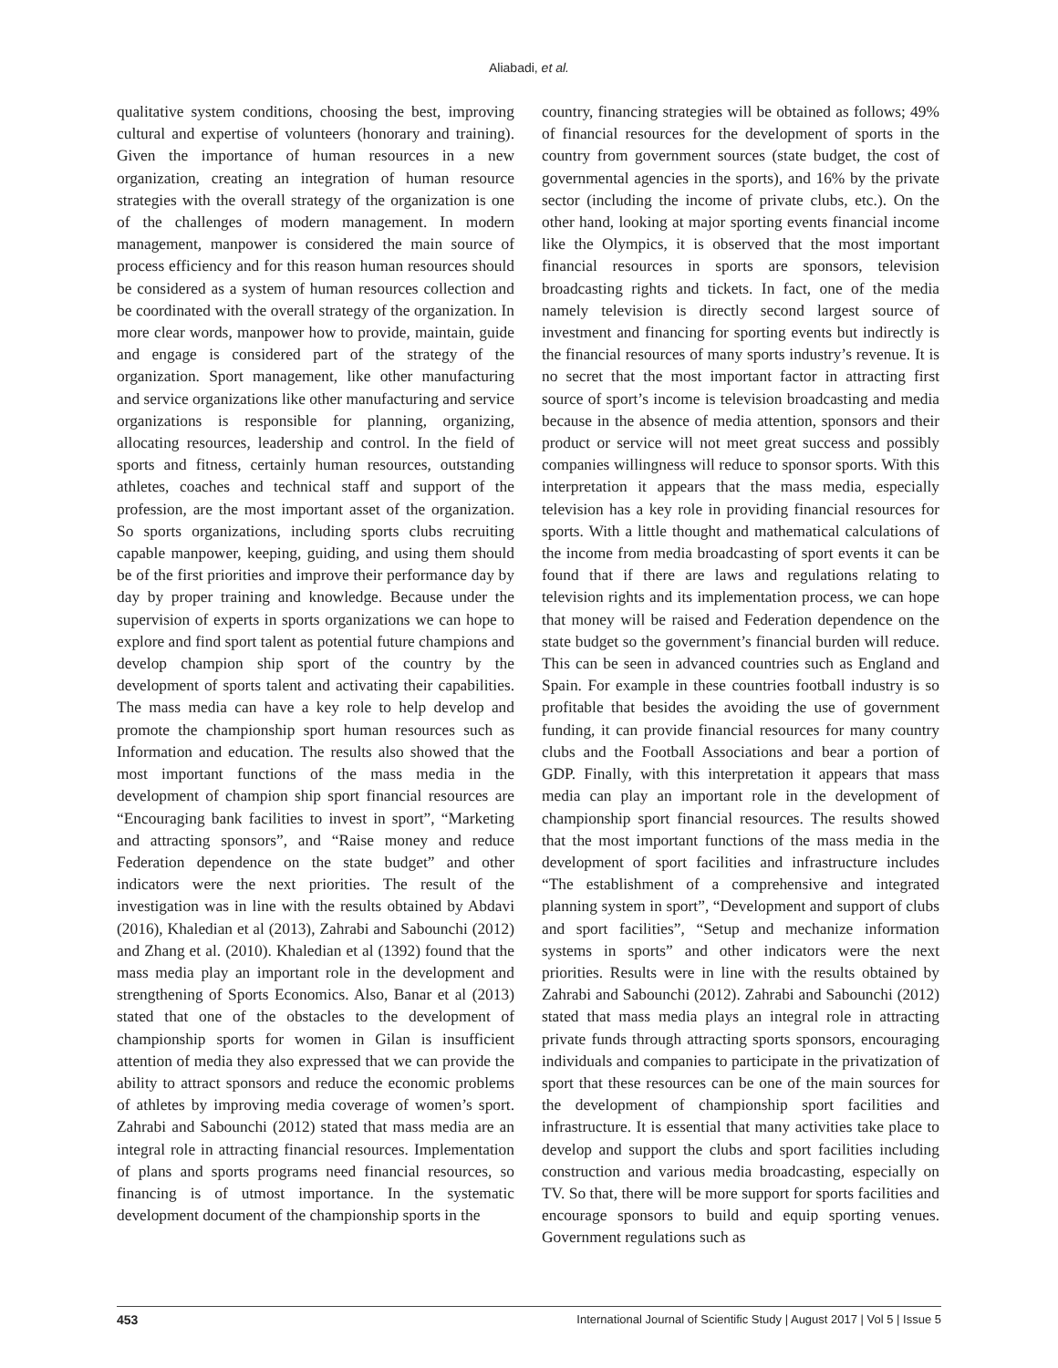Aliabadi, et al.
qualitative system conditions, choosing the best, improving cultural and expertise of volunteers (honorary and training). Given the importance of human resources in a new organization, creating an integration of human resource strategies with the overall strategy of the organization is one of the challenges of modern management. In modern management, manpower is considered the main source of process efficiency and for this reason human resources should be considered as a system of human resources collection and be coordinated with the overall strategy of the organization. In more clear words, manpower how to provide, maintain, guide and engage is considered part of the strategy of the organization. Sport management, like other manufacturing and service organizations like other manufacturing and service organizations is responsible for planning, organizing, allocating resources, leadership and control. In the field of sports and fitness, certainly human resources, outstanding athletes, coaches and technical staff and support of the profession, are the most important asset of the organization. So sports organizations, including sports clubs recruiting capable manpower, keeping, guiding, and using them should be of the first priorities and improve their performance day by day by proper training and knowledge. Because under the supervision of experts in sports organizations we can hope to explore and find sport talent as potential future champions and develop champion ship sport of the country by the development of sports talent and activating their capabilities. The mass media can have a key role to help develop and promote the championship sport human resources such as Information and education. The results also showed that the most important functions of the mass media in the development of champion ship sport financial resources are “Encouraging bank facilities to invest in sport”, “Marketing and attracting sponsors”, and “Raise money and reduce Federation dependence on the state budget” and other indicators were the next priorities. The result of the investigation was in line with the results obtained by Abdavi (2016), Khaledian et al (2013), Zahrabi and Sabounchi (2012) and Zhang et al. (2010). Khaledian et al (1392) found that the mass media play an important role in the development and strengthening of Sports Economics. Also, Banar et al (2013) stated that one of the obstacles to the development of championship sports for women in Gilan is insufficient attention of media they also expressed that we can provide the ability to attract sponsors and reduce the economic problems of athletes by improving media coverage of women’s sport. Zahrabi and Sabounchi (2012) stated that mass media are an integral role in attracting financial resources. Implementation of plans and sports programs need financial resources, so financing is of utmost importance. In the systematic development document of the championship sports in the
country, financing strategies will be obtained as follows; 49% of financial resources for the development of sports in the country from government sources (state budget, the cost of governmental agencies in the sports), and 16% by the private sector (including the income of private clubs, etc.). On the other hand, looking at major sporting events financial income like the Olympics, it is observed that the most important financial resources in sports are sponsors, television broadcasting rights and tickets. In fact, one of the media namely television is directly second largest source of investment and financing for sporting events but indirectly is the financial resources of many sports industry’s revenue. It is no secret that the most important factor in attracting first source of sport’s income is television broadcasting and media because in the absence of media attention, sponsors and their product or service will not meet great success and possibly companies willingness will reduce to sponsor sports. With this interpretation it appears that the mass media, especially television has a key role in providing financial resources for sports. With a little thought and mathematical calculations of the income from media broadcasting of sport events it can be found that if there are laws and regulations relating to television rights and its implementation process, we can hope that money will be raised and Federation dependence on the state budget so the government’s financial burden will reduce. This can be seen in advanced countries such as England and Spain. For example in these countries football industry is so profitable that besides the avoiding the use of government funding, it can provide financial resources for many country clubs and the Football Associations and bear a portion of GDP. Finally, with this interpretation it appears that mass media can play an important role in the development of championship sport financial resources. The results showed that the most important functions of the mass media in the development of sport facilities and infrastructure includes “The establishment of a comprehensive and integrated planning system in sport”, “Development and support of clubs and sport facilities”, “Setup and mechanize information systems in sports” and other indicators were the next priorities. Results were in line with the results obtained by Zahrabi and Sabounchi (2012). Zahrabi and Sabounchi (2012) stated that mass media plays an integral role in attracting private funds through attracting sports sponsors, encouraging individuals and companies to participate in the privatization of sport that these resources can be one of the main sources for the development of championship sport facilities and infrastructure. It is essential that many activities take place to develop and support the clubs and sport facilities including construction and various media broadcasting, especially on TV. So that, there will be more support for sports facilities and encourage sponsors to build and equip sporting venues. Government regulations such as
453 International Journal of Scientific Study | August 2017 | Vol 5 | Issue 5